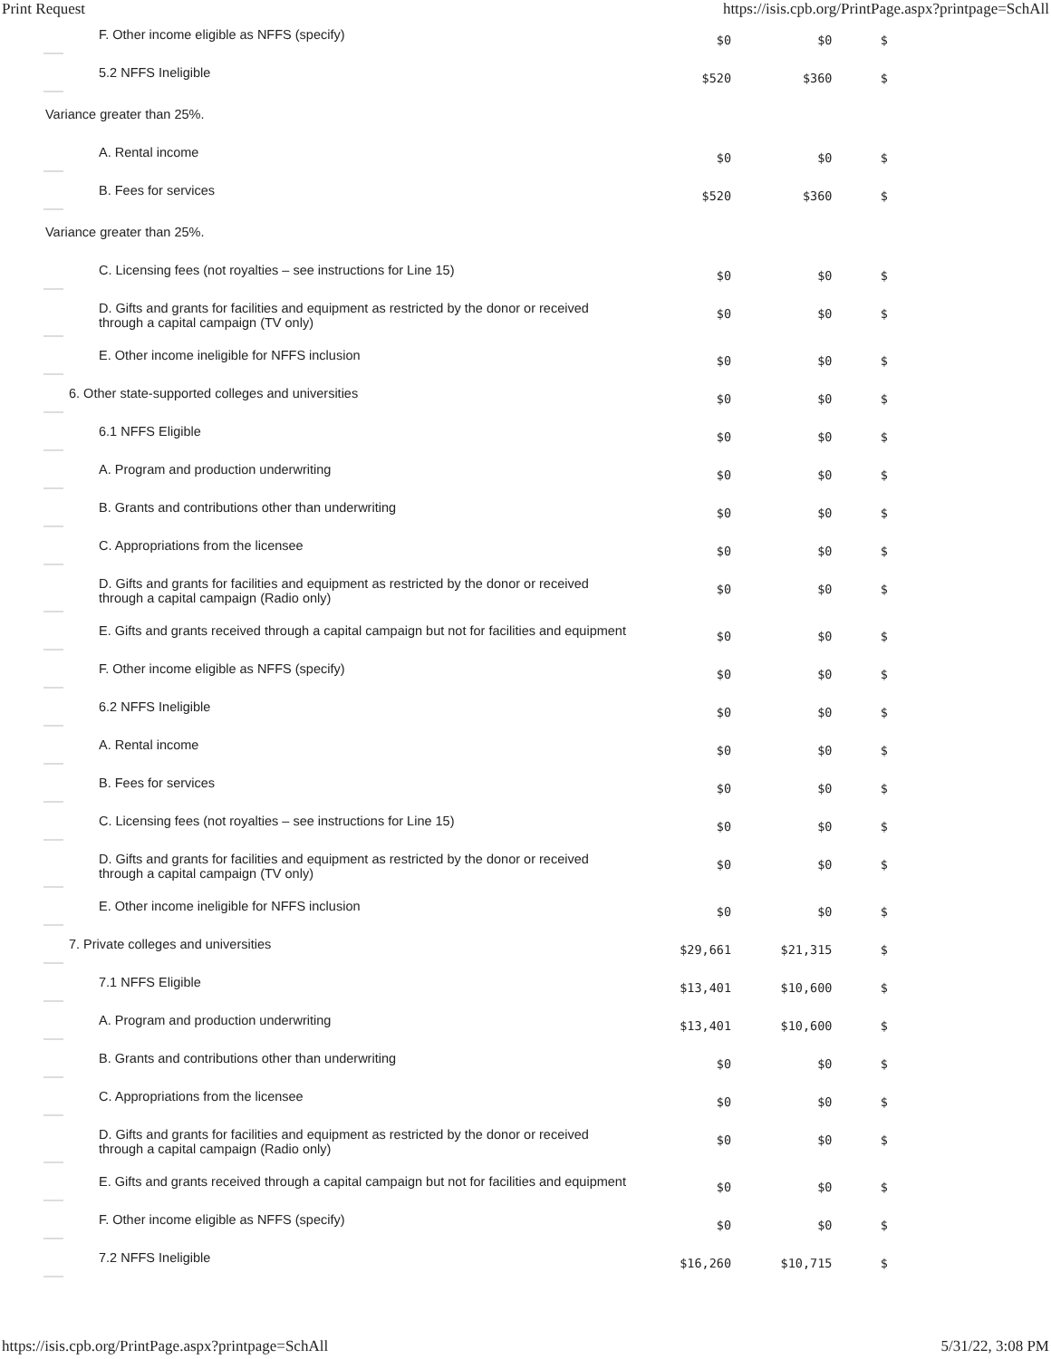Print Request https://isis.cpb.org/PrintPage.aspx?printpage=SchAll
| F. Other income eligible as NFFS (specify) | $0 | $0 | $ |
| 5.2 NFFS Ineligible | $520 | $360 | $ |
| Variance greater than 25%. | | | |
| A. Rental income | $0 | $0 | $ |
| B. Fees for services | $520 | $360 | $ |
| Variance greater than 25%. | | | |
| C. Licensing fees (not royalties – see instructions for Line 15) | $0 | $0 | $ |
| D. Gifts and grants for facilities and equipment as restricted by the donor or received through a capital campaign (TV only) | $0 | $0 | $ |
| E. Other income ineligible for NFFS inclusion | $0 | $0 | $ |
| 6. Other state-supported colleges and universities | $0 | $0 | $ |
| 6.1 NFFS Eligible | $0 | $0 | $ |
| A. Program and production underwriting | $0 | $0 | $ |
| B. Grants and contributions other than underwriting | $0 | $0 | $ |
| C. Appropriations from the licensee | $0 | $0 | $ |
| D. Gifts and grants for facilities and equipment as restricted by the donor or received through a capital campaign (Radio only) | $0 | $0 | $ |
| E. Gifts and grants received through a capital campaign but not for facilities and equipment | $0 | $0 | $ |
| F. Other income eligible as NFFS (specify) | $0 | $0 | $ |
| 6.2 NFFS Ineligible | $0 | $0 | $ |
| A. Rental income | $0 | $0 | $ |
| B. Fees for services | $0 | $0 | $ |
| C. Licensing fees (not royalties – see instructions for Line 15) | $0 | $0 | $ |
| D. Gifts and grants for facilities and equipment as restricted by the donor or received through a capital campaign (TV only) | $0 | $0 | $ |
| E. Other income ineligible for NFFS inclusion | $0 | $0 | $ |
| 7. Private colleges and universities | $29,661 | $21,315 | $ |
| 7.1 NFFS Eligible | $13,401 | $10,600 | $ |
| A. Program and production underwriting | $13,401 | $10,600 | $ |
| B. Grants and contributions other than underwriting | $0 | $0 | $ |
| C. Appropriations from the licensee | $0 | $0 | $ |
| D. Gifts and grants for facilities and equipment as restricted by the donor or received through a capital campaign (Radio only) | $0 | $0 | $ |
| E. Gifts and grants received through a capital campaign but not for facilities and equipment | $0 | $0 | $ |
| F. Other income eligible as NFFS (specify) | $0 | $0 | $ |
| 7.2 NFFS Ineligible | $16,260 | $10,715 | $ |
https://isis.cpb.org/PrintPage.aspx?printpage=SchAll 5/31/22, 3:08 PM